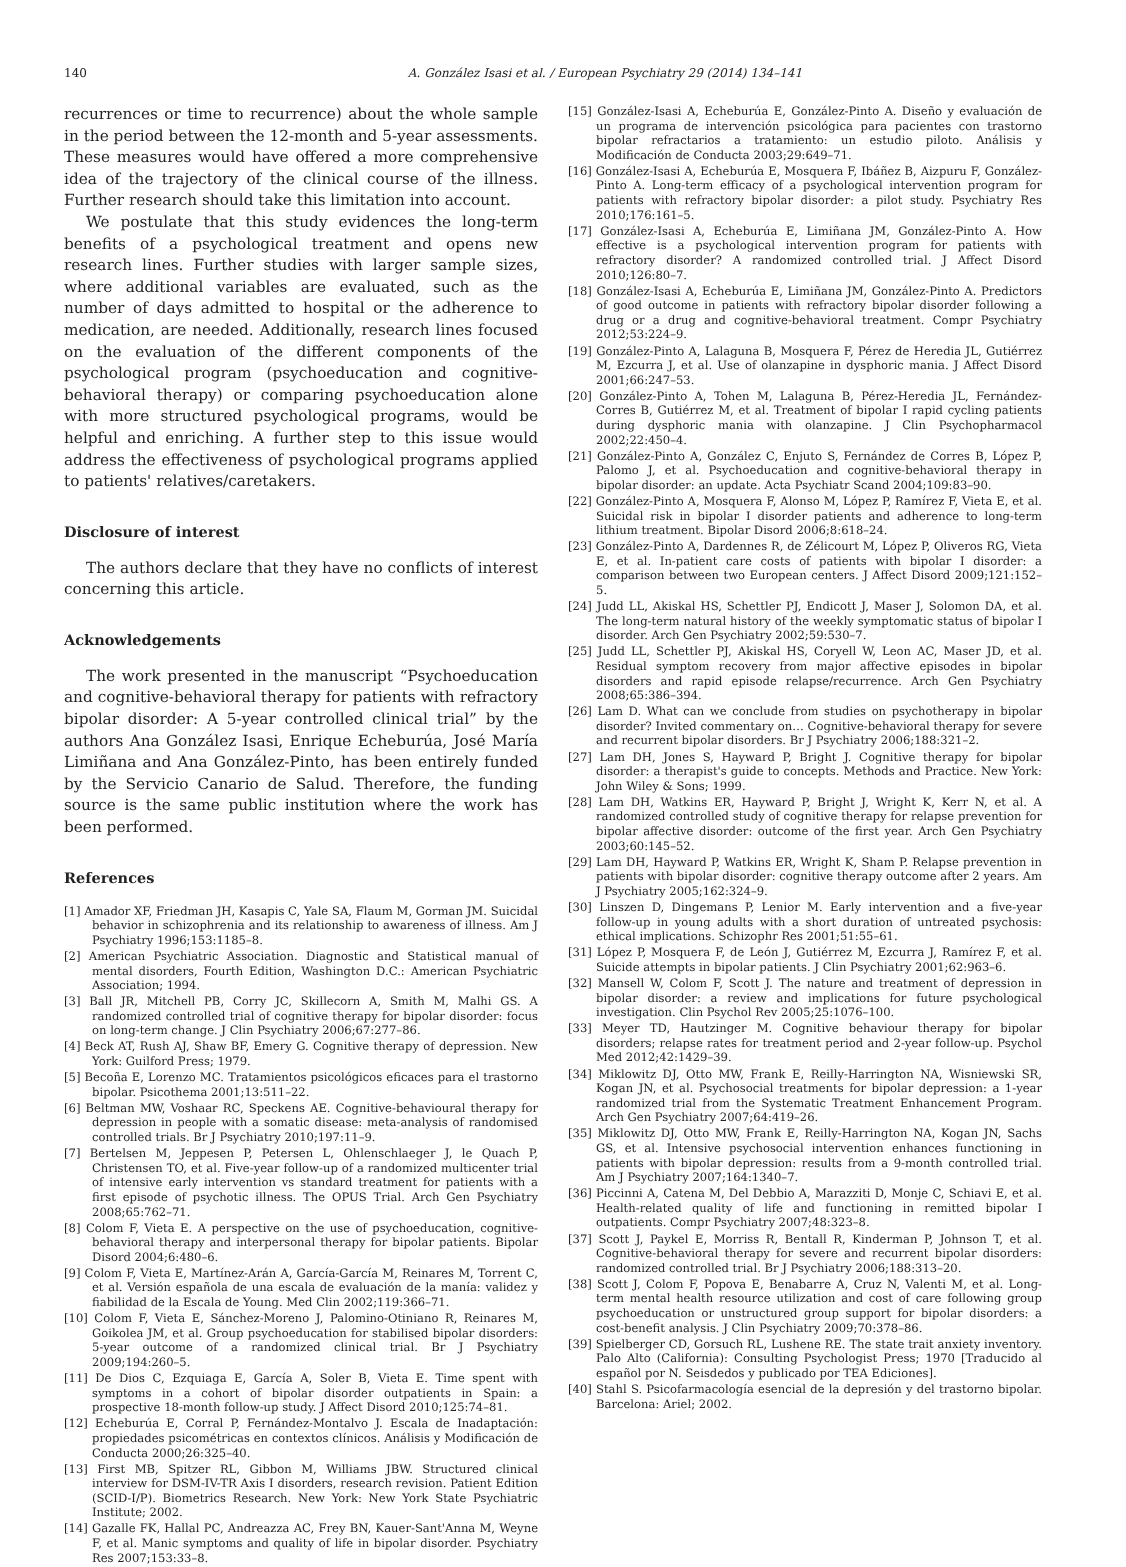140 A. González Isasi et al. / European Psychiatry 29 (2014) 134–141
recurrences or time to recurrence) about the whole sample in the period between the 12-month and 5-year assessments. These measures would have offered a more comprehensive idea of the trajectory of the clinical course of the illness. Further research should take this limitation into account.
We postulate that this study evidences the long-term benefits of a psychological treatment and opens new research lines. Further studies with larger sample sizes, where additional variables are evaluated, such as the number of days admitted to hospital or the adherence to medication, are needed. Additionally, research lines focused on the evaluation of the different components of the psychological program (psychoeducation and cognitive-behavioral therapy) or comparing psychoeducation alone with more structured psychological programs, would be helpful and enriching. A further step to this issue would address the effectiveness of psychological programs applied to patients' relatives/caretakers.
Disclosure of interest
The authors declare that they have no conflicts of interest concerning this article.
Acknowledgements
The work presented in the manuscript “Psychoeducation and cognitive-behavioral therapy for patients with refractory bipolar disorder: A 5-year controlled clinical trial” by the authors Ana González Isasi, Enrique Echeburúa, José María Limiñana and Ana González-Pinto, has been entirely funded by the Servicio Canario de Salud. Therefore, the funding source is the same public institution where the work has been performed.
References
[1] Amador XF, Friedman JH, Kasapis C, Yale SA, Flaum M, Gorman JM. Suicidal behavior in schizophrenia and its relationship to awareness of illness. Am J Psychiatry 1996;153:1185–8.
[2] American Psychiatric Association. Diagnostic and Statistical manual of mental disorders, Fourth Edition, Washington D.C.: American Psychiatric Association; 1994.
[3] Ball JR, Mitchell PB, Corry JC, Skillecorn A, Smith M, Malhi GS. A randomized controlled trial of cognitive therapy for bipolar disorder: focus on long-term change. J Clin Psychiatry 2006;67:277–86.
[4] Beck AT, Rush AJ, Shaw BF, Emery G. Cognitive therapy of depression. New York: Guilford Press; 1979.
[5] Becoña E, Lorenzo MC. Tratamientos psicológicos eficaces para el trastorno bipolar. Psicothema 2001;13:511–22.
[6] Beltman MW, Voshaar RC, Speckens AE. Cognitive-behavioural therapy for depression in people with a somatic disease: meta-analysis of randomised controlled trials. Br J Psychiatry 2010;197:11–9.
[7] Bertelsen M, Jeppesen P, Petersen L, Ohlenschlaeger J, le Quach P, Christensen TO, et al. Five-year follow-up of a randomized multicenter trial of intensive early intervention vs standard treatment for patients with a first episode of psychotic illness. The OPUS Trial. Arch Gen Psychiatry 2008;65:762–71.
[8] Colom F, Vieta E. A perspective on the use of psychoeducation, cognitive-behavioral therapy and interpersonal therapy for bipolar patients. Bipolar Disord 2004;6:480–6.
[9] Colom F, Vieta E, Martínez-Arán A, García-García M, Reinares M, Torrent C, et al. Versión española de una escala de evaluación de la manía: validez y fiabilidad de la Escala de Young. Med Clin 2002;119:366–71.
[10] Colom F, Vieta E, Sánchez-Moreno J, Palomino-Otiniano R, Reinares M, Goikolea JM, et al. Group psychoeducation for stabilised bipolar disorders: 5-year outcome of a randomized clinical trial. Br J Psychiatry 2009;194:260–5.
[11] De Dios C, Ezquiaga E, García A, Soler B, Vieta E. Time spent with symptoms in a cohort of bipolar disorder outpatients in Spain: a prospective 18-month follow-up study. J Affect Disord 2010;125:74–81.
[12] Echeburúa E, Corral P, Fernández-Montalvo J. Escala de Inadaptación: propiedades psicométricas en contextos clínicos. Análisis y Modificación de Conducta 2000;26:325–40.
[13] First MB, Spitzer RL, Gibbon M, Williams JBW. Structured clinical interview for DSM-IV-TR Axis I disorders, research revision. Patient Edition (SCID-I/P). Biometrics Research. New York: New York State Psychiatric Institute; 2002.
[14] Gazalle FK, Hallal PC, Andreazza AC, Frey BN, Kauer-Sant'Anna M, Weyne F, et al. Manic symptoms and quality of life in bipolar disorder. Psychiatry Res 2007;153:33–8.
[15] González-Isasi A, Echeburúa E, González-Pinto A. Diseño y evaluación de un programa de intervención psicológica para pacientes con trastorno bipolar refractarios a tratamiento: un estudio piloto. Análisis y Modificación de Conducta 2003;29:649–71.
[16] González-Isasi A, Echeburúa E, Mosquera F, Ibáñez B, Aizpuru F, González-Pinto A. Long-term efficacy of a psychological intervention program for patients with refractory bipolar disorder: a pilot study. Psychiatry Res 2010;176:161–5.
[17] González-Isasi A, Echeburúa E, Limiñana JM, González-Pinto A. How effective is a psychological intervention program for patients with refractory disorder? A randomized controlled trial. J Affect Disord 2010;126:80–7.
[18] González-Isasi A, Echeburúa E, Limiñana JM, González-Pinto A. Predictors of good outcome in patients with refractory bipolar disorder following a drug or a drug and cognitive-behavioral treatment. Compr Psychiatry 2012;53:224–9.
[19] González-Pinto A, Lalaguna B, Mosquera F, Pérez de Heredia JL, Gutiérrez M, Ezcurra J, et al. Use of olanzapine in dysphoric mania. J Affect Disord 2001;66:247–53.
[20] González-Pinto A, Tohen M, Lalaguna B, Pérez-Heredia JL, Fernández-Corres B, Gutiérrez M, et al. Treatment of bipolar I rapid cycling patients during dysphoric mania with olanzapine. J Clin Psychopharmacol 2002;22:450–4.
[21] González-Pinto A, González C, Enjuto S, Fernández de Corres B, López P, Palomo J, et al. Psychoeducation and cognitive-behavioral therapy in bipolar disorder: an update. Acta Psychiatr Scand 2004;109:83–90.
[22] González-Pinto A, Mosquera F, Alonso M, López P, Ramírez F, Vieta E, et al. Suicidal risk in bipolar I disorder patients and adherence to long-term lithium treatment. Bipolar Disord 2006;8:618–24.
[23] González-Pinto A, Dardennes R, de Zélicourt M, López P, Oliveros RG, Vieta E, et al. In-patient care costs of patients with bipolar I disorder: a comparison between two European centers. J Affect Disord 2009;121:152–5.
[24] Judd LL, Akiskal HS, Schettler PJ, Endicott J, Maser J, Solomon DA, et al. The long-term natural history of the weekly symptomatic status of bipolar I disorder. Arch Gen Psychiatry 2002;59:530–7.
[25] Judd LL, Schettler PJ, Akiskal HS, Coryell W, Leon AC, Maser JD, et al. Residual symptom recovery from major affective episodes in bipolar disorders and rapid episode relapse/recurrence. Arch Gen Psychiatry 2008;65:386–394.
[26] Lam D. What can we conclude from studies on psychotherapy in bipolar disorder? Invited commentary on… Cognitive-behavioral therapy for severe and recurrent bipolar disorders. Br J Psychiatry 2006;188:321–2.
[27] Lam DH, Jones S, Hayward P, Bright J. Cognitive therapy for bipolar disorder: a therapist's guide to concepts. Methods and Practice. New York: John Wiley & Sons; 1999.
[28] Lam DH, Watkins ER, Hayward P, Bright J, Wright K, Kerr N, et al. A randomized controlled study of cognitive therapy for relapse prevention for bipolar affective disorder: outcome of the first year. Arch Gen Psychiatry 2003;60:145–52.
[29] Lam DH, Hayward P, Watkins ER, Wright K, Sham P. Relapse prevention in patients with bipolar disorder: cognitive therapy outcome after 2 years. Am J Psychiatry 2005;162:324–9.
[30] Linszen D, Dingemans P, Lenior M. Early intervention and a five-year follow-up in young adults with a short duration of untreated psychosis: ethical implications. Schizophr Res 2001;51:55–61.
[31] López P, Mosquera F, de León J, Gutiérrez M, Ezcurra J, Ramírez F, et al. Suicide attempts in bipolar patients. J Clin Psychiatry 2001;62:963–6.
[32] Mansell W, Colom F, Scott J. The nature and treatment of depression in bipolar disorder: a review and implications for future psychological investigation. Clin Psychol Rev 2005;25:1076–100.
[33] Meyer TD, Hautzinger M. Cognitive behaviour therapy for bipolar disorders; relapse rates for treatment period and 2-year follow-up. Psychol Med 2012;42:1429–39.
[34] Miklowitz DJ, Otto MW, Frank E, Reilly-Harrington NA, Wisniewski SR, Kogan JN, et al. Psychosocial treatments for bipolar depression: a 1-year randomized trial from the Systematic Treatment Enhancement Program. Arch Gen Psychiatry 2007;64:419–26.
[35] Miklowitz DJ, Otto MW, Frank E, Reilly-Harrington NA, Kogan JN, Sachs GS, et al. Intensive psychosocial intervention enhances functioning in patients with bipolar depression: results from a 9-month controlled trial. Am J Psychiatry 2007;164:1340–7.
[36] Piccinni A, Catena M, Del Debbio A, Marazziti D, Monje C, Schiavi E, et al. Health-related quality of life and functioning in remitted bipolar I outpatients. Compr Psychiatry 2007;48:323–8.
[37] Scott J, Paykel E, Morriss R, Bentall R, Kinderman P, Johnson T, et al. Cognitive-behavioral therapy for severe and recurrent bipolar disorders: randomized controlled trial. Br J Psychiatry 2006;188:313–20.
[38] Scott J, Colom F, Popova E, Benabarre A, Cruz N, Valenti M, et al. Long-term mental health resource utilization and cost of care following group psychoeducation or unstructured group support for bipolar disorders: a cost-benefit analysis. J Clin Psychiatry 2009;70:378–86.
[39] Spielberger CD, Gorsuch RL, Lushene RE. The state trait anxiety inventory. Palo Alto (California): Consulting Psychologist Press; 1970 [Traducido al español por N. Seisdedos y publicado por TEA Ediciones].
[40] Stahl S. Psicofarmacología esencial de la depresión y del trastorno bipolar. Barcelona: Ariel; 2002.